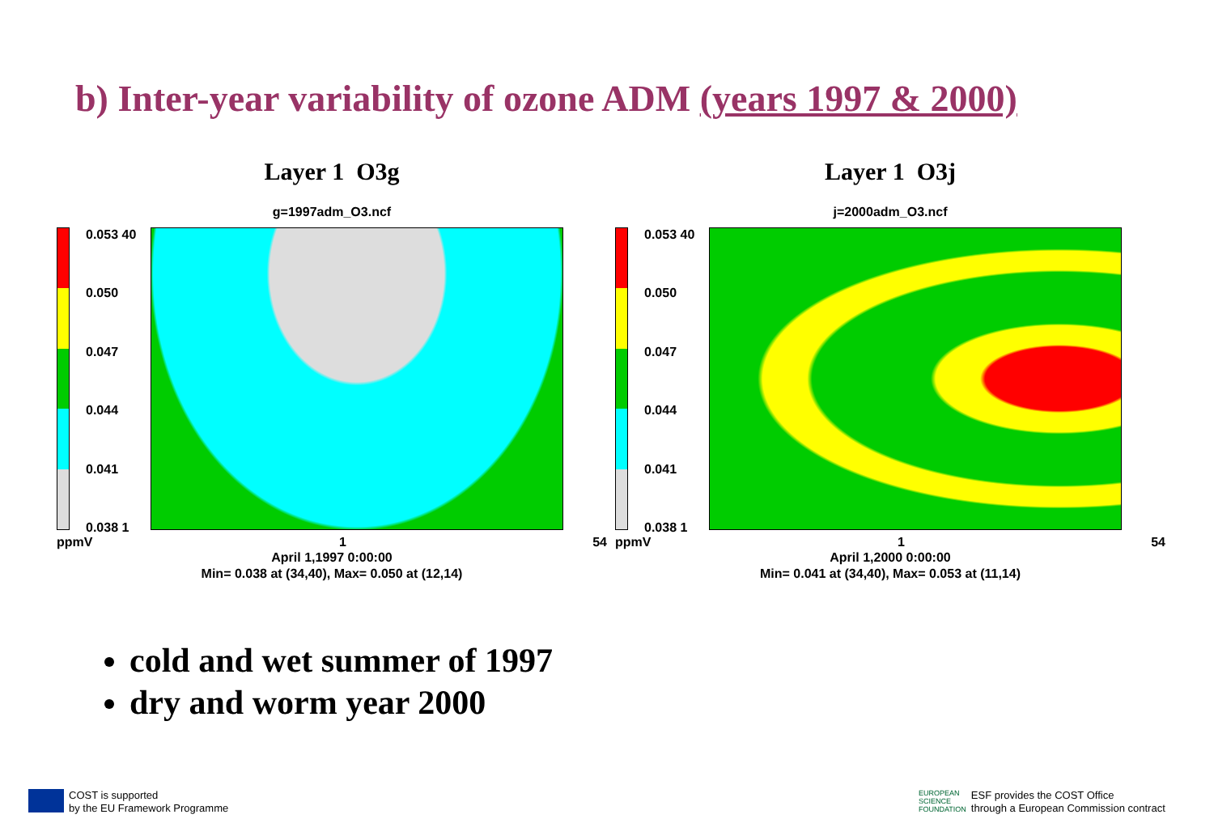b) Inter-year variability of ozone ADM (years 1997 & 2000)
Layer 1 O3g
g=1997adm_O3.ncf
0.053 40
0.050
0.047
0.044
0.041
0.038 1
ppmV 1 54
April 1,1997 0:00:00
Min= 0.038 at (34,40), Max= 0.050 at (12,14)
Layer 1 O3j
j=2000adm_O3.ncf
0.053 40
0.050
0.047
0.044
0.041
0.038 1
ppmV 1 54
April 1,2000 0:00:00
Min= 0.041 at (34,40), Max= 0.053 at (11,14)
cold and wet summer of 1997
dry and worm year 2000
COST is supported
by the EU Framework Programme
EUROPEAN
SCIENCE
FOUNDATION
ESF provides the COST Office
through a European Commission contract